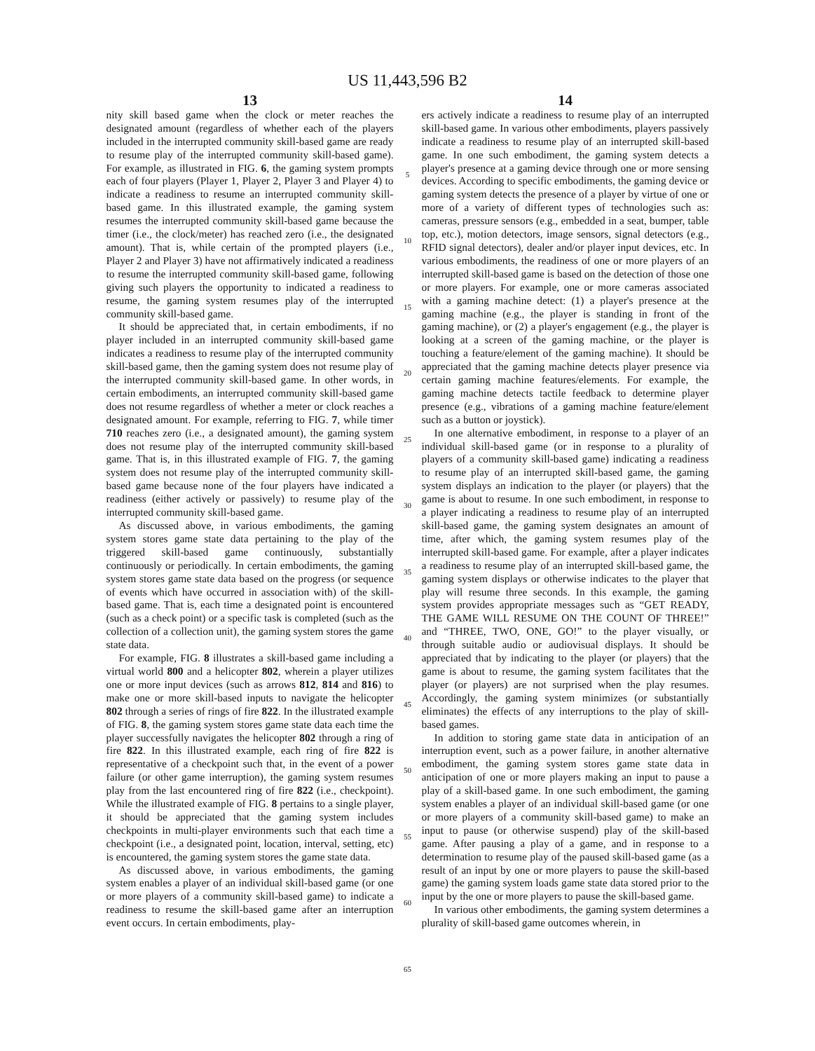US 11,443,596 B2
13
nity skill based game when the clock or meter reaches the designated amount (regardless of whether each of the players included in the interrupted community skill-based game are ready to resume play of the interrupted community skill-based game). For example, as illustrated in FIG. 6, the gaming system prompts each of four players (Player 1, Player 2, Player 3 and Player 4) to indicate a readiness to resume an interrupted community skill-based game. In this illustrated example, the gaming system resumes the interrupted community skill-based game because the timer (i.e., the clock/meter) has reached zero (i.e., the designated amount). That is, while certain of the prompted players (i.e., Player 2 and Player 3) have not affirmatively indicated a readiness to resume the interrupted community skill-based game, following giving such players the opportunity to indicated a readiness to resume, the gaming system resumes play of the interrupted community skill-based game.
It should be appreciated that, in certain embodiments, if no player included in an interrupted community skill-based game indicates a readiness to resume play of the interrupted community skill-based game, then the gaming system does not resume play of the interrupted community skill-based game. In other words, in certain embodiments, an interrupted community skill-based game does not resume regardless of whether a meter or clock reaches a designated amount. For example, referring to FIG. 7, while timer 710 reaches zero (i.e., a designated amount), the gaming system does not resume play of the interrupted community skill-based game. That is, in this illustrated example of FIG. 7, the gaming system does not resume play of the interrupted community skill-based game because none of the four players have indicated a readiness (either actively or passively) to resume play of the interrupted community skill-based game.
As discussed above, in various embodiments, the gaming system stores game state data pertaining to the play of the triggered skill-based game continuously, substantially continuously or periodically. In certain embodiments, the gaming system stores game state data based on the progress (or sequence of events which have occurred in association with) of the skill-based game. That is, each time a designated point is encountered (such as a check point) or a specific task is completed (such as the collection of a collection unit), the gaming system stores the game state data.
For example, FIG. 8 illustrates a skill-based game including a virtual world 800 and a helicopter 802, wherein a player utilizes one or more input devices (such as arrows 812, 814 and 816) to make one or more skill-based inputs to navigate the helicopter 802 through a series of rings of fire 822. In the illustrated example of FIG. 8, the gaming system stores game state data each time the player successfully navigates the helicopter 802 through a ring of fire 822. In this illustrated example, each ring of fire 822 is representative of a checkpoint such that, in the event of a power failure (or other game interruption), the gaming system resumes play from the last encountered ring of fire 822 (i.e., checkpoint). While the illustrated example of FIG. 8 pertains to a single player, it should be appreciated that the gaming system includes checkpoints in multi-player environments such that each time a checkpoint (i.e., a designated point, location, interval, setting, etc) is encountered, the gaming system stores the game state data.
As discussed above, in various embodiments, the gaming system enables a player of an individual skill-based game (or one or more players of a community skill-based game) to indicate a readiness to resume the skill-based game after an interruption event occurs. In certain embodiments, play-
5
10
15
20
25
30
35
40
45
50
55
60
65
14
ers actively indicate a readiness to resume play of an interrupted skill-based game. In various other embodiments, players passively indicate a readiness to resume play of an interrupted skill-based game. In one such embodiment, the gaming system detects a player's presence at a gaming device through one or more sensing devices. According to specific embodiments, the gaming device or gaming system detects the presence of a player by virtue of one or more of a variety of different types of technologies such as: cameras, pressure sensors (e.g., embedded in a seat, bumper, table top, etc.), motion detectors, image sensors, signal detectors (e.g., RFID signal detectors), dealer and/or player input devices, etc. In various embodiments, the readiness of one or more players of an interrupted skill-based game is based on the detection of those one or more players. For example, one or more cameras associated with a gaming machine detect: (1) a player's presence at the gaming machine (e.g., the player is standing in front of the gaming machine), or (2) a player's engagement (e.g., the player is looking at a screen of the gaming machine, or the player is touching a feature/element of the gaming machine). It should be appreciated that the gaming machine detects player presence via certain gaming machine features/elements. For example, the gaming machine detects tactile feedback to determine player presence (e.g., vibrations of a gaming machine feature/element such as a button or joystick).
In one alternative embodiment, in response to a player of an individual skill-based game (or in response to a plurality of players of a community skill-based game) indicating a readiness to resume play of an interrupted skill-based game, the gaming system displays an indication to the player (or players) that the game is about to resume. In one such embodiment, in response to a player indicating a readiness to resume play of an interrupted skill-based game, the gaming system designates an amount of time, after which, the gaming system resumes play of the interrupted skill-based game. For example, after a player indicates a readiness to resume play of an interrupted skill-based game, the gaming system displays or otherwise indicates to the player that play will resume three seconds. In this example, the gaming system provides appropriate messages such as “GET READY, THE GAME WILL RESUME ON THE COUNT OF THREE!” and “THREE, TWO, ONE, GO!” to the player visually, or through suitable audio or audiovisual displays. It should be appreciated that by indicating to the player (or players) that the game is about to resume, the gaming system facilitates that the player (or players) are not surprised when the play resumes. Accordingly, the gaming system minimizes (or substantially eliminates) the effects of any interruptions to the play of skill-based games.
In addition to storing game state data in anticipation of an interruption event, such as a power failure, in another alternative embodiment, the gaming system stores game state data in anticipation of one or more players making an input to pause a play of a skill-based game. In one such embodiment, the gaming system enables a player of an individual skill-based game (or one or more players of a community skill-based game) to make an input to pause (or otherwise suspend) play of the skill-based game. After pausing a play of a game, and in response to a determination to resume play of the paused skill-based game (as a result of an input by one or more players to pause the skill-based game) the gaming system loads game state data stored prior to the input by the one or more players to pause the skill-based game.
In various other embodiments, the gaming system determines a plurality of skill-based game outcomes wherein, in